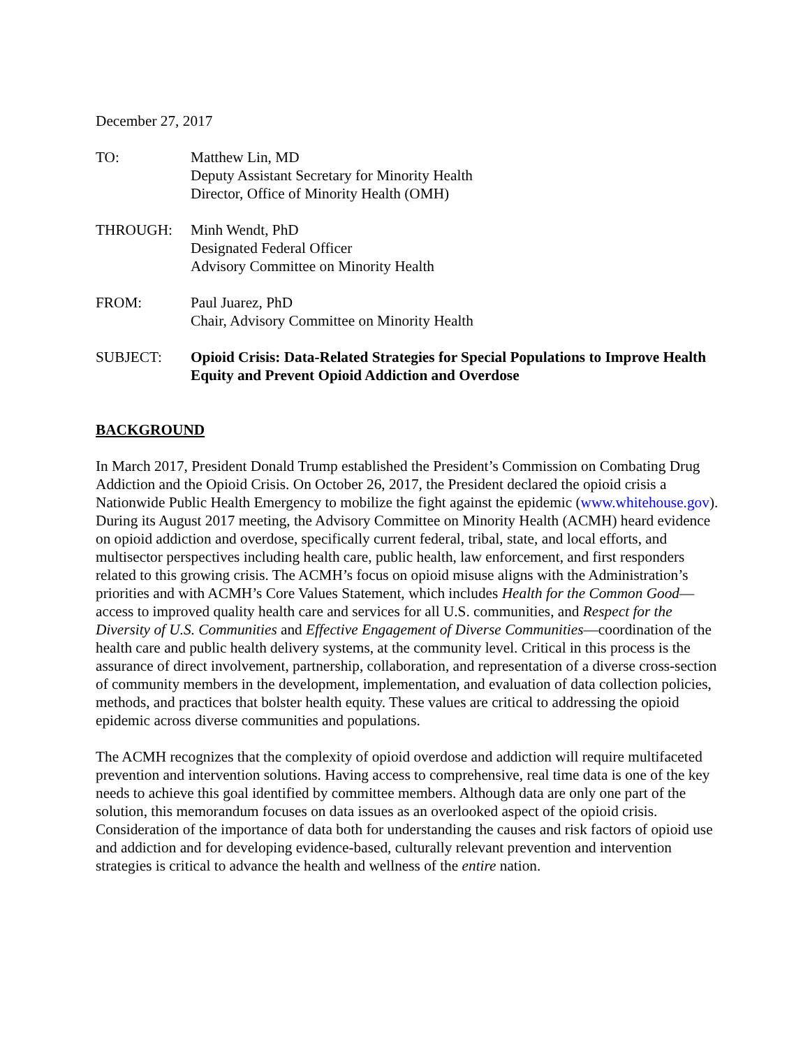December 27, 2017
TO: Matthew Lin, MD
Deputy Assistant Secretary for Minority Health
Director, Office of Minority Health (OMH)
THROUGH: Minh Wendt, PhD
Designated Federal Officer
Advisory Committee on Minority Health
FROM: Paul Juarez, PhD
Chair, Advisory Committee on Minority Health
SUBJECT: Opioid Crisis: Data-Related Strategies for Special Populations to Improve Health Equity and Prevent Opioid Addiction and Overdose
BACKGROUND
In March 2017, President Donald Trump established the President’s Commission on Combating Drug Addiction and the Opioid Crisis. On October 26, 2017, the President declared the opioid crisis a Nationwide Public Health Emergency to mobilize the fight against the epidemic (www.whitehouse.gov). During its August 2017 meeting, the Advisory Committee on Minority Health (ACMH) heard evidence on opioid addiction and overdose, specifically current federal, tribal, state, and local efforts, and multisector perspectives including health care, public health, law enforcement, and first responders related to this growing crisis. The ACMH’s focus on opioid misuse aligns with the Administration’s priorities and with ACMH’s Core Values Statement, which includes Health for the Common Good—access to improved quality health care and services for all U.S. communities, and Respect for the Diversity of U.S. Communities and Effective Engagement of Diverse Communities—coordination of the health care and public health delivery systems, at the community level. Critical in this process is the assurance of direct involvement, partnership, collaboration, and representation of a diverse cross-section of community members in the development, implementation, and evaluation of data collection policies, methods, and practices that bolster health equity. These values are critical to addressing the opioid epidemic across diverse communities and populations.
The ACMH recognizes that the complexity of opioid overdose and addiction will require multifaceted prevention and intervention solutions. Having access to comprehensive, real time data is one of the key needs to achieve this goal identified by committee members. Although data are only one part of the solution, this memorandum focuses on data issues as an overlooked aspect of the opioid crisis. Consideration of the importance of data both for understanding the causes and risk factors of opioid use and addiction and for developing evidence-based, culturally relevant prevention and intervention strategies is critical to advance the health and wellness of the entire nation.